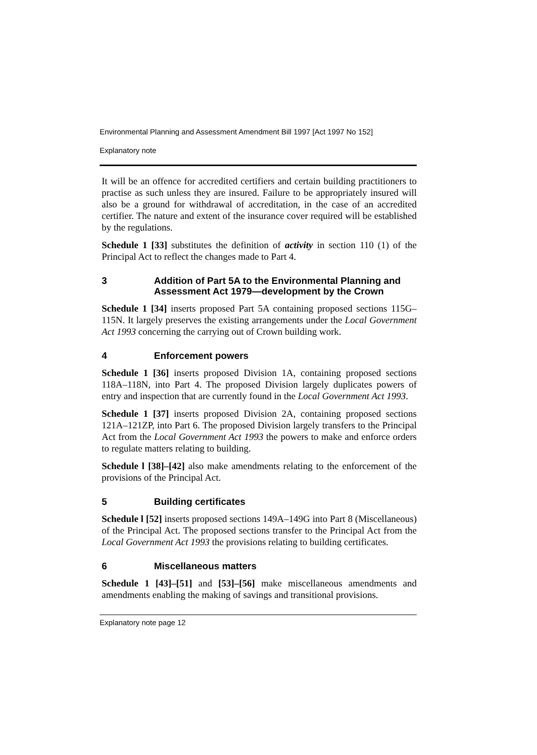Environmental Planning and Assessment Amendment Bill 1997 [Act 1997 No 152]
Explanatory note
It will be an offence for accredited certifiers and certain building practitioners to practise as such unless they are insured. Failure to be appropriately insured will also be a ground for withdrawal of accreditation, in the case of an accredited certifier. The nature and extent of the insurance cover required will be established by the regulations.
Schedule 1 [33] substitutes the definition of activity in section 110 (1) of the Principal Act to reflect the changes made to Part 4.
3 Addition of Part 5A to the Environmental Planning and Assessment Act 1979—development by the Crown
Schedule 1 [34] inserts proposed Part 5A containing proposed sections 115G–115N. It largely preserves the existing arrangements under the Local Government Act 1993 concerning the carrying out of Crown building work.
4 Enforcement powers
Schedule 1 [36] inserts proposed Division 1A, containing proposed sections 118A–118N, into Part 4. The proposed Division largely duplicates powers of entry and inspection that are currently found in the Local Government Act 1993.
Schedule 1 [37] inserts proposed Division 2A, containing proposed sections 121A–121ZP, into Part 6. The proposed Division largely transfers to the Principal Act from the Local Government Act 1993 the powers to make and enforce orders to regulate matters relating to building.
Schedule l [38]–[42] also make amendments relating to the enforcement of the provisions of the Principal Act.
5 Building certificates
Schedule l [52] inserts proposed sections 149A–149G into Part 8 (Miscellaneous) of the Principal Act. The proposed sections transfer to the Principal Act from the Local Government Act 1993 the provisions relating to building certificates.
6 Miscellaneous matters
Schedule 1 [43]–[51] and [53]–[56] make miscellaneous amendments and amendments enabling the making of savings and transitional provisions.
Explanatory note page 12